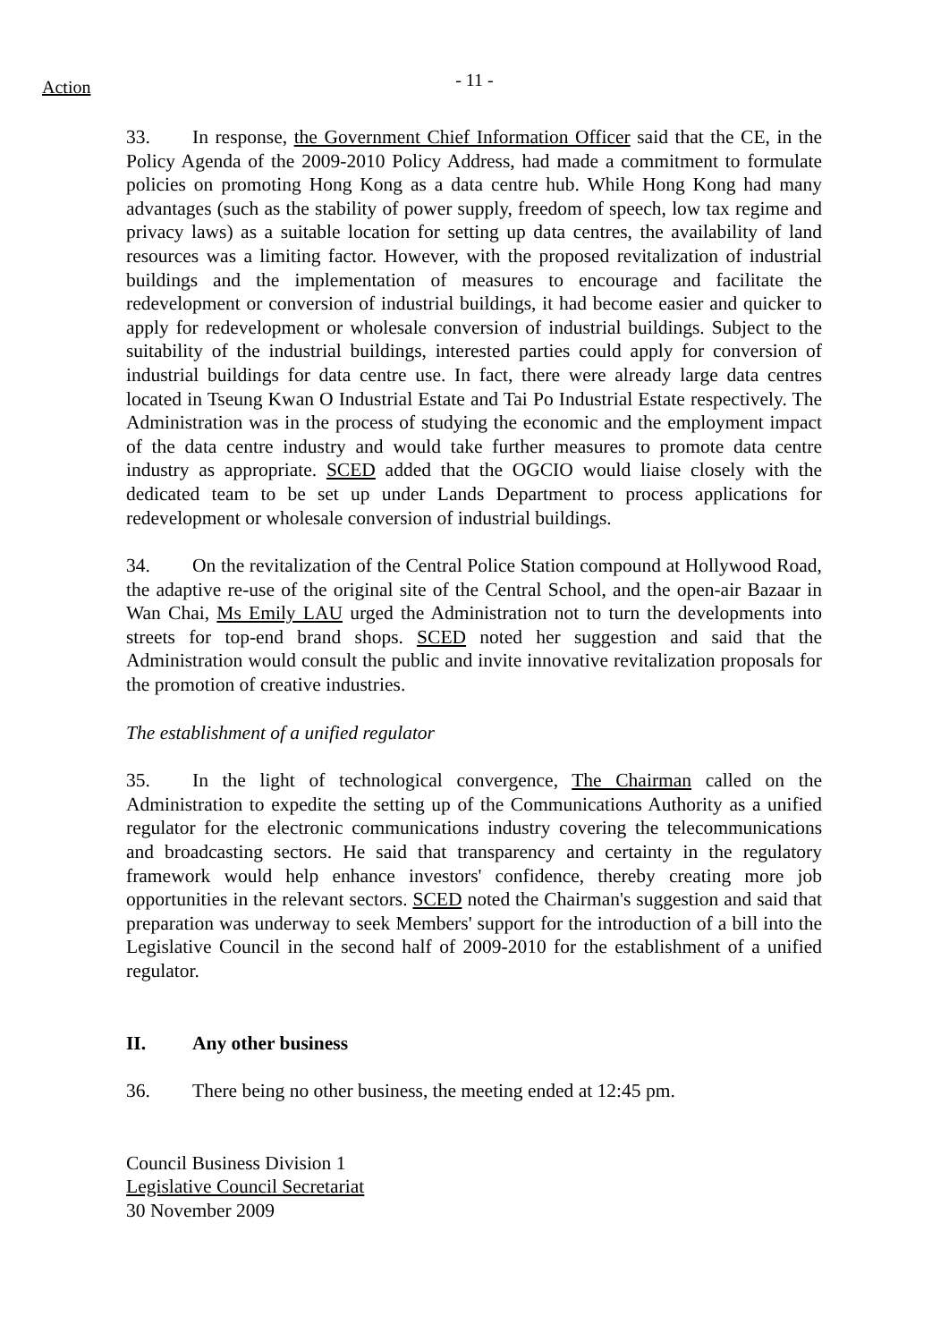Action
- 11 -
33. In response, the Government Chief Information Officer said that the CE, in the Policy Agenda of the 2009-2010 Policy Address, had made a commitment to formulate policies on promoting Hong Kong as a data centre hub. While Hong Kong had many advantages (such as the stability of power supply, freedom of speech, low tax regime and privacy laws) as a suitable location for setting up data centres, the availability of land resources was a limiting factor. However, with the proposed revitalization of industrial buildings and the implementation of measures to encourage and facilitate the redevelopment or conversion of industrial buildings, it had become easier and quicker to apply for redevelopment or wholesale conversion of industrial buildings. Subject to the suitability of the industrial buildings, interested parties could apply for conversion of industrial buildings for data centre use. In fact, there were already large data centres located in Tseung Kwan O Industrial Estate and Tai Po Industrial Estate respectively. The Administration was in the process of studying the economic and the employment impact of the data centre industry and would take further measures to promote data centre industry as appropriate. SCED added that the OGCIO would liaise closely with the dedicated team to be set up under Lands Department to process applications for redevelopment or wholesale conversion of industrial buildings.
34. On the revitalization of the Central Police Station compound at Hollywood Road, the adaptive re-use of the original site of the Central School, and the open-air Bazaar in Wan Chai, Ms Emily LAU urged the Administration not to turn the developments into streets for top-end brand shops. SCED noted her suggestion and said that the Administration would consult the public and invite innovative revitalization proposals for the promotion of creative industries.
The establishment of a unified regulator
35. In the light of technological convergence, The Chairman called on the Administration to expedite the setting up of the Communications Authority as a unified regulator for the electronic communications industry covering the telecommunications and broadcasting sectors. He said that transparency and certainty in the regulatory framework would help enhance investors' confidence, thereby creating more job opportunities in the relevant sectors. SCED noted the Chairman's suggestion and said that preparation was underway to seek Members' support for the introduction of a bill into the Legislative Council in the second half of 2009-2010 for the establishment of a unified regulator.
II. Any other business
36. There being no other business, the meeting ended at 12:45 pm.
Council Business Division 1
Legislative Council Secretariat
30 November 2009